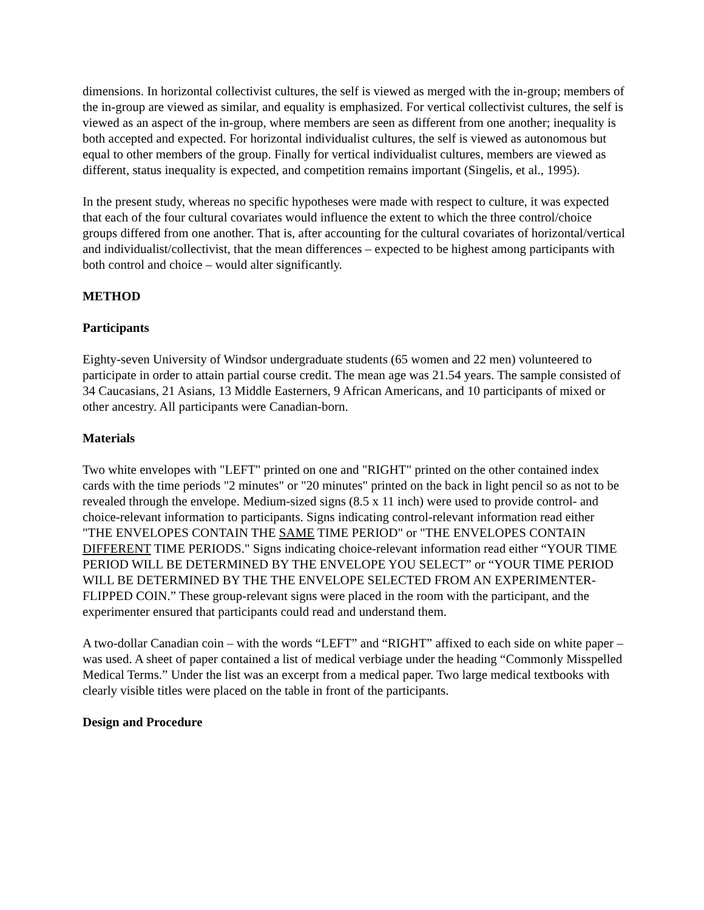dimensions. In horizontal collectivist cultures, the self is viewed as merged with the in-group; members of the in-group are viewed as similar, and equality is emphasized. For vertical collectivist cultures, the self is viewed as an aspect of the in-group, where members are seen as different from one another; inequality is both accepted and expected. For horizontal individualist cultures, the self is viewed as autonomous but equal to other members of the group. Finally for vertical individualist cultures, members are viewed as different, status inequality is expected, and competition remains important (Singelis, et al., 1995).
In the present study, whereas no specific hypotheses were made with respect to culture, it was expected that each of the four cultural covariates would influence the extent to which the three control/choice groups differed from one another. That is, after accounting for the cultural covariates of horizontal/vertical and individualist/collectivist, that the mean differences – expected to be highest among participants with both control and choice – would alter significantly.
METHOD
Participants
Eighty-seven University of Windsor undergraduate students (65 women and 22 men) volunteered to participate in order to attain partial course credit. The mean age was 21.54 years. The sample consisted of 34 Caucasians, 21 Asians, 13 Middle Easterners, 9 African Americans, and 10 participants of mixed or other ancestry. All participants were Canadian-born.
Materials
Two white envelopes with "LEFT" printed on one and "RIGHT" printed on the other contained index cards with the time periods "2 minutes" or "20 minutes" printed on the back in light pencil so as not to be revealed through the envelope. Medium-sized signs (8.5 x 11 inch) were used to provide control- and choice-relevant information to participants. Signs indicating control-relevant information read either "THE ENVELOPES CONTAIN THE SAME TIME PERIOD" or "THE ENVELOPES CONTAIN DIFFERENT TIME PERIODS." Signs indicating choice-relevant information read either “YOUR TIME PERIOD WILL BE DETERMINED BY THE ENVELOPE YOU SELECT” or “YOUR TIME PERIOD WILL BE DETERMINED BY THE THE ENVELOPE SELECTED FROM AN EXPERIMENTER-FLIPPED COIN.” These group-relevant signs were placed in the room with the participant, and the experimenter ensured that participants could read and understand them.
A two-dollar Canadian coin – with the words “LEFT” and “RIGHT” affixed to each side on white paper – was used. A sheet of paper contained a list of medical verbiage under the heading “Commonly Misspelled Medical Terms.” Under the list was an excerpt from a medical paper. Two large medical textbooks with clearly visible titles were placed on the table in front of the participants.
Design and Procedure